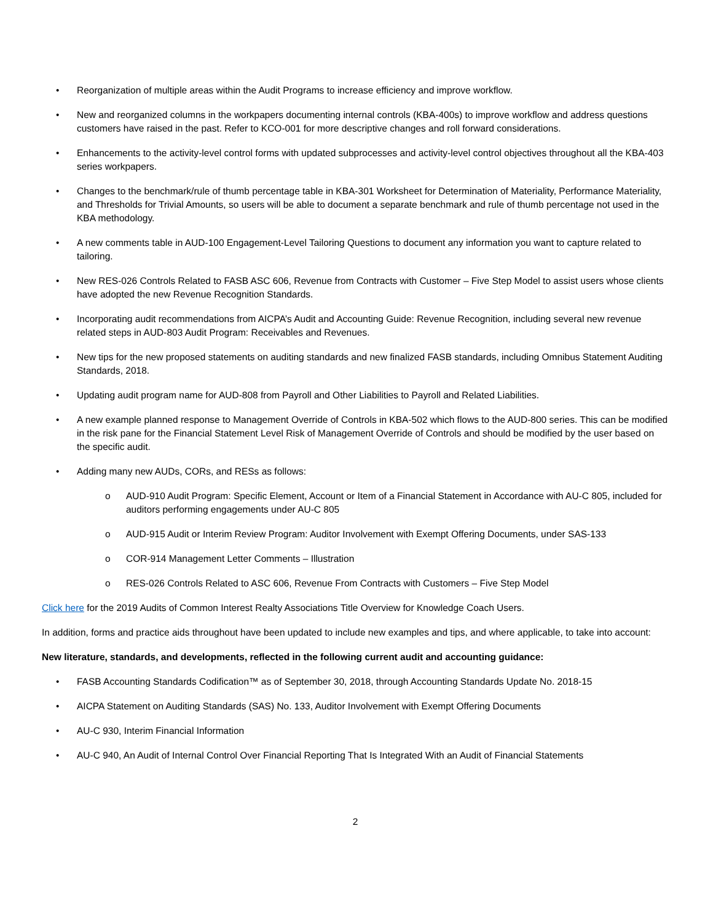• Reorganization of multiple areas within the Audit Programs to increase efficiency and improve workflow.
• New and reorganized columns in the workpapers documenting internal controls (KBA-400s) to improve workflow and address questions customers have raised in the past. Refer to KCO-001 for more descriptive changes and roll forward considerations.
• Enhancements to the activity-level control forms with updated subprocesses and activity-level control objectives throughout all the KBA-403 series workpapers.
• Changes to the benchmark/rule of thumb percentage table in KBA-301 Worksheet for Determination of Materiality, Performance Materiality, and Thresholds for Trivial Amounts, so users will be able to document a separate benchmark and rule of thumb percentage not used in the KBA methodology.
• A new comments table in AUD-100 Engagement-Level Tailoring Questions to document any information you want to capture related to tailoring.
• New RES-026 Controls Related to FASB ASC 606, Revenue from Contracts with Customer – Five Step Model to assist users whose clients have adopted the new Revenue Recognition Standards.
• Incorporating audit recommendations from AICPA’s Audit and Accounting Guide: Revenue Recognition, including several new revenue related steps in AUD-803 Audit Program: Receivables and Revenues.
• New tips for the new proposed statements on auditing standards and new finalized FASB standards, including Omnibus Statement Auditing Standards, 2018.
• Updating audit program name for AUD-808 from Payroll and Other Liabilities to Payroll and Related Liabilities.
• A new example planned response to Management Override of Controls in KBA-502 which flows to the AUD-800 series. This can be modified in the risk pane for the Financial Statement Level Risk of Management Override of Controls and should be modified by the user based on the specific audit.
• Adding many new AUDs, CORs, and RESs as follows:
o AUD-910 Audit Program: Specific Element, Account or Item of a Financial Statement in Accordance with AU-C 805, included for auditors performing engagements under AU-C 805
o AUD-915 Audit or Interim Review Program: Auditor Involvement with Exempt Offering Documents, under SAS-133
o COR-914 Management Letter Comments – Illustration
o RES-026 Controls Related to ASC 606, Revenue From Contracts with Customers – Five Step Model
Click here for the 2019 Audits of Common Interest Realty Associations Title Overview for Knowledge Coach Users.
In addition, forms and practice aids throughout have been updated to include new examples and tips, and where applicable, to take into account:
New literature, standards, and developments, reflected in the following current audit and accounting guidance:
• FASB Accounting Standards Codification™ as of September 30, 2018, through Accounting Standards Update No. 2018-15
• AICPA Statement on Auditing Standards (SAS) No. 133, Auditor Involvement with Exempt Offering Documents
• AU-C 930, Interim Financial Information
• AU-C 940, An Audit of Internal Control Over Financial Reporting That Is Integrated With an Audit of Financial Statements
2